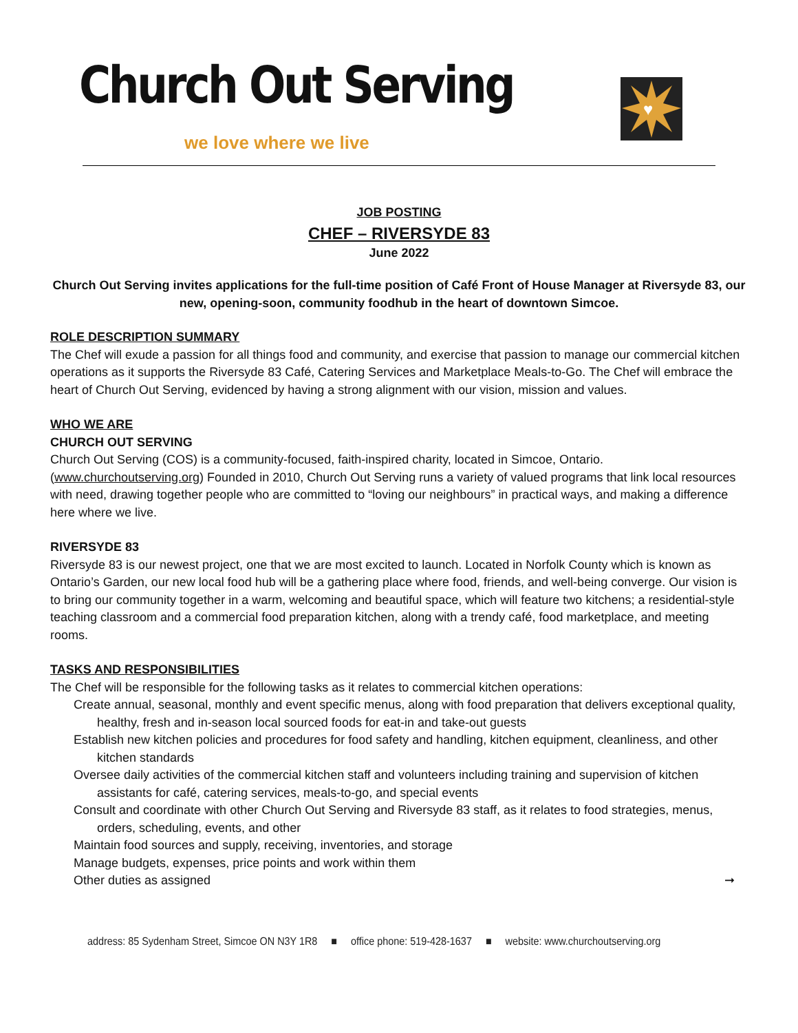Church Out Serving
we love where we live
♥
JOB POSTING
CHEF – RIVERSYDE 83
June 2022
Church Out Serving invites applications for the full-time position of Café Front of House Manager at Riversyde 83, our new, opening-soon, community foodhub in the heart of downtown Simcoe.
ROLE DESCRIPTION SUMMARY
The Chef will exude a passion for all things food and community, and exercise that passion to manage our commercial kitchen operations as it supports the Riversyde 83 Café, Catering Services and Marketplace Meals-to-Go. The Chef will embrace the heart of Church Out Serving, evidenced by having a strong alignment with our vision, mission and values.
WHO WE ARE
CHURCH OUT SERVING
Church Out Serving (COS) is a community-focused, faith-inspired charity, located in Simcoe, Ontario. (www.churchoutserving.org) Founded in 2010, Church Out Serving runs a variety of valued programs that link local resources with need, drawing together people who are committed to “loving our neighbours” in practical ways, and making a difference here where we live.
RIVERSYDE 83
Riversyde 83 is our newest project, one that we are most excited to launch. Located in Norfolk County which is known as Ontario’s Garden, our new local food hub will be a gathering place where food, friends, and well-being converge. Our vision is to bring our community together in a warm, welcoming and beautiful space, which will feature two kitchens; a residential-style teaching classroom and a commercial food preparation kitchen, along with a trendy café, food marketplace, and meeting rooms.
TASKS AND RESPONSIBILITIES
The Chef will be responsible for the following tasks as it relates to commercial kitchen operations:
Create annual, seasonal, monthly and event specific menus, along with food preparation that delivers exceptional quality, healthy, fresh and in-season local sourced foods for eat-in and take-out guests
Establish new kitchen policies and procedures for food safety and handling, kitchen equipment, cleanliness, and other kitchen standards
Oversee daily activities of the commercial kitchen staff and volunteers including training and supervision of kitchen assistants for café, catering services, meals-to-go, and special events
Consult and coordinate with other Church Out Serving and Riversyde 83 staff, as it relates to food strategies, menus, orders, scheduling, events, and other
Maintain food sources and supply, receiving, inventories, and storage
Manage budgets, expenses, price points and work within them
Other duties as assigned ➞
address: 85 Sydenham Street, Simcoe ON N3Y 1R8 ■ office phone: 519-428-1637 ■ website: www.churchoutserving.org